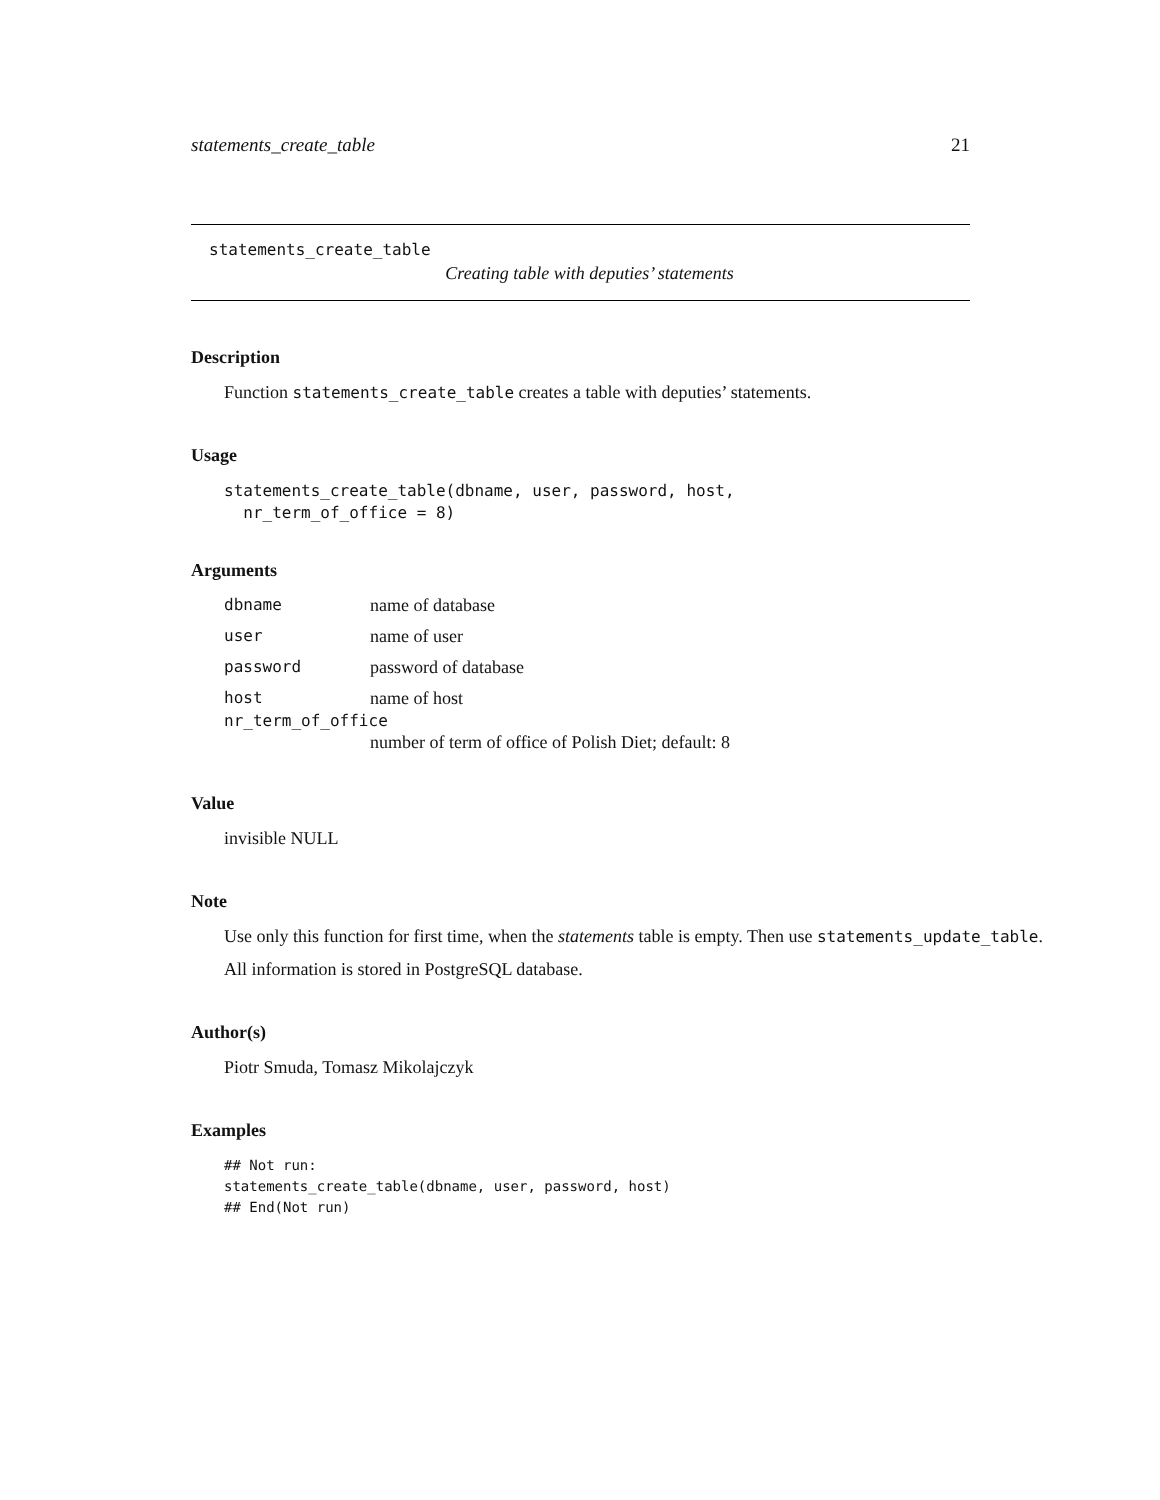statements_create_table 21
statements_create_table
Creating table with deputies’ statements
Description
Function statements_create_table creates a table with deputies’ statements.
Usage
statements_create_table(dbname, user, password, host,
nr_term_of_office = 8)
Arguments
| dbname | name of database |
| user | name of user |
| password | password of database |
| host | name of host |
| nr_term_of_office | |
| | number of term of office of Polish Diet; default: 8 |
Value
invisible NULL
Note
Use only this function for first time, when the statements table is empty. Then use statements_update_table.
All information is stored in PostgreSQL database.
Author(s)
Piotr Smuda, Tomasz Mikolajczyk
Examples
## Not run:
statements_create_table(dbname, user, password, host)
## End(Not run)